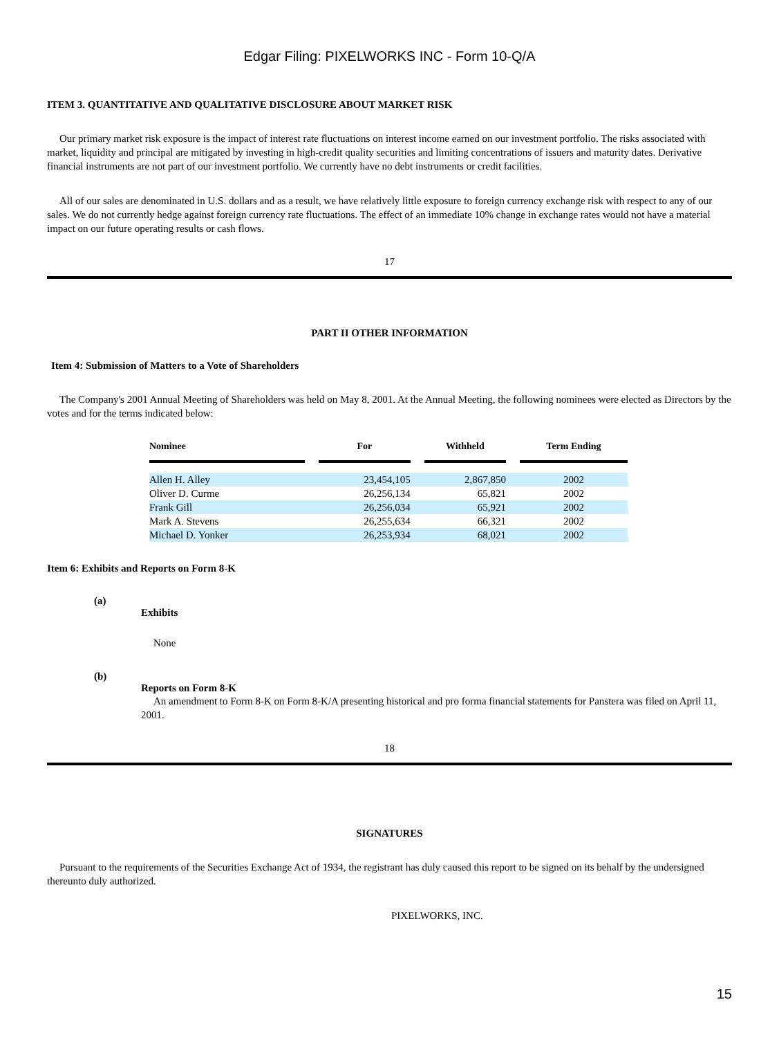Edgar Filing: PIXELWORKS INC - Form 10-Q/A
ITEM 3. QUANTITATIVE AND QUALITATIVE DISCLOSURE ABOUT MARKET RISK
Our primary market risk exposure is the impact of interest rate fluctuations on interest income earned on our investment portfolio. The risks associated with market, liquidity and principal are mitigated by investing in high-credit quality securities and limiting concentrations of issuers and maturity dates. Derivative financial instruments are not part of our investment portfolio. We currently have no debt instruments or credit facilities.
All of our sales are denominated in U.S. dollars and as a result, we have relatively little exposure to foreign currency exchange risk with respect to any of our sales. We do not currently hedge against foreign currency rate fluctuations. The effect of an immediate 10% change in exchange rates would not have a material impact on our future operating results or cash flows.
17
PART II OTHER INFORMATION
Item 4: Submission of Matters to a Vote of Shareholders
The Company's 2001 Annual Meeting of Shareholders was held on May 8, 2001. At the Annual Meeting, the following nominees were elected as Directors by the votes and for the terms indicated below:
| Nominee | | For | | Withheld | | Term Ending |
| --- | --- | --- | --- | --- | --- | --- |
| Allen H. Alley | | 23,454,105 | | 2,867,850 | | 2002 |
| Oliver D. Curme | | 26,256,134 | | 65,821 | | 2002 |
| Frank Gill | | 26,256,034 | | 65,921 | | 2002 |
| Mark A. Stevens | | 26,255,634 | | 66,321 | | 2002 |
| Michael D. Yonker | | 26,253,934 | | 68,021 | | 2002 |
Item 6: Exhibits and Reports on Form 8-K
(a)
Exhibits
None
(b)
Reports on Form 8-K
An amendment to Form 8-K on Form 8-K/A presenting historical and pro forma financial statements for Panstera was filed on April 11, 2001.
18
SIGNATURES
Pursuant to the requirements of the Securities Exchange Act of 1934, the registrant has duly caused this report to be signed on its behalf by the undersigned thereunto duly authorized.
PIXELWORKS, INC.
15